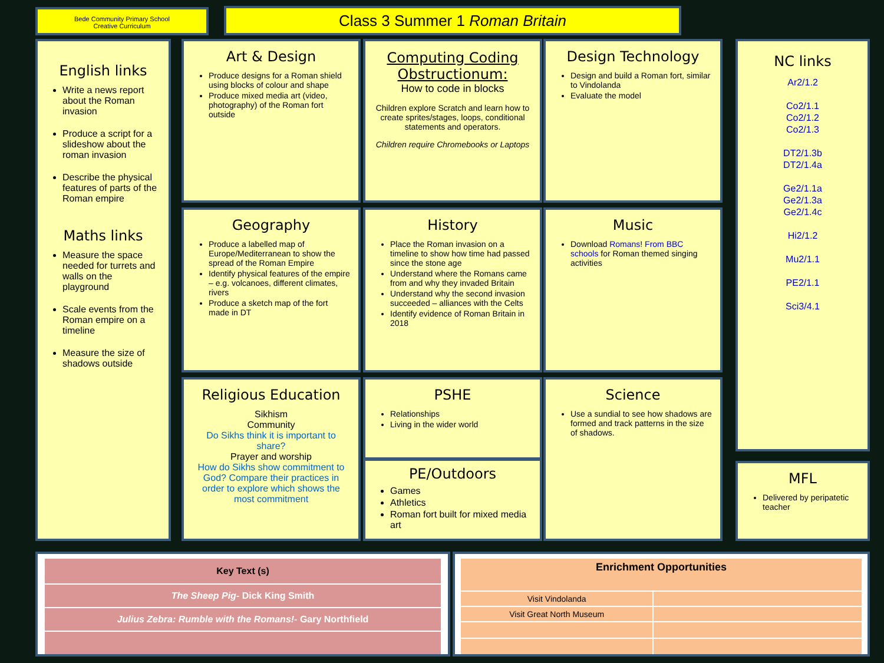Bede Community Primary School
Creative Curriculum
Class 3 Summer 1 Roman Britain
English links
Write a news report about the Roman invasion
Produce a script for a slideshow about the roman invasion
Describe the physical features of parts of the Roman empire
Maths links
Measure the space needed for turrets and walls on the playground
Scale events from the Roman empire on a timeline
Measure the size of shadows outside
Art & Design
Produce designs for a Roman shield using blocks of colour and shape
Produce mixed media art (video, photography) of the Roman fort outside
Computing Coding Obstructionum:
How to code in blocks
Children explore Scratch and learn how to create sprites/stages, loops, conditional statements and operators.
Children require Chromebooks or Laptops
Design Technology
Design and build a Roman fort, similar to Vindolanda
Evaluate the model
Geography
Produce a labelled map of Europe/Mediterranean to show the spread of the Roman Empire
Identify physical features of the empire – e.g. volcanoes, different climates, rivers
Produce a sketch map of the fort made in DT
History
Place the Roman invasion on a timeline to show how time had passed since the stone age
Understand where the Romans came from and why they invaded Britain
Understand why the second invasion succeeded – alliances with the Celts
Identify evidence of Roman Britain in 2018
Music
Download Romans! From BBC schools for Roman themed singing activities
Religious Education
Sikhism
Community
Do Sikhs think it is important to share?
Prayer and worship
How do Sikhs show commitment to God? Compare their practices in order to explore which shows the most commitment
PSHE
Relationships
Living in the wider world
PE/Outdoors
Games
Athletics
Roman fort built for mixed media art
Science
Use a sundial to see how shadows are formed and track patterns in the size of shadows.
NC links
Ar2/1.2
Co2/1.1
Co2/1.2
Co2/1.3
DT2/1.3b
DT2/1.4a
Ge2/1.1a
Ge2/1.3a
Ge2/1.4c
Hi2/1.2
Mu2/1.1
PE2/1.1
Sci3/4.1
MFL
Delivered by peripatetic teacher
| Key Text (s) |
| --- |
| The Sheep Pig- Dick King Smith |
| Julius Zebra: Rumble with the Romans!- Gary Northfield |
| Enrichment Opportunities | |
| --- | --- |
| Visit Vindolanda | |
| Visit Great North Museum | |